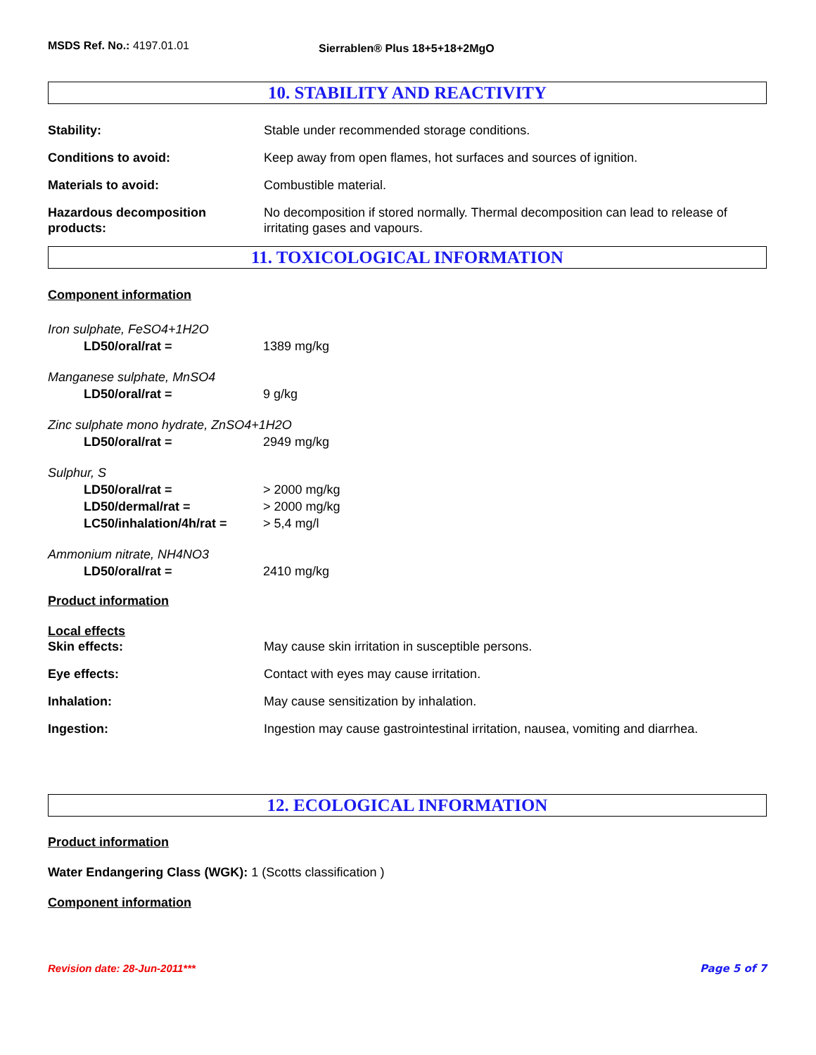MSDS Ref. No.: 4197.01.01
Sierrablen® Plus 18+5+18+2MgO
10. STABILITY AND REACTIVITY
Stability: Stable under recommended storage conditions.
Conditions to avoid: Keep away from open flames, hot surfaces and sources of ignition.
Materials to avoid: Combustible material.
Hazardous decomposition products:
No decomposition if stored normally. Thermal decomposition can lead to release of irritating gases and vapours.
11. TOXICOLOGICAL INFORMATION
Component information
Iron sulphate, FeSO4+1H2O
LD50/oral/rat = 1389 mg/kg
Manganese sulphate, MnSO4
LD50/oral/rat = 9 g/kg
Zinc sulphate mono hydrate, ZnSO4+1H2O
LD50/oral/rat = 2949 mg/kg
Sulphur, S
LD50/oral/rat = > 2000 mg/kg
LD50/dermal/rat = > 2000 mg/kg
LC50/inhalation/4h/rat = > 5,4 mg/l
Ammonium nitrate, NH4NO3
LD50/oral/rat = 2410 mg/kg
Product information
Local effects
Skin effects: May cause skin irritation in susceptible persons.
Eye effects: Contact with eyes may cause irritation.
Inhalation: May cause sensitization by inhalation.
Ingestion: Ingestion may cause gastrointestinal irritation, nausea, vomiting and diarrhea.
12. ECOLOGICAL INFORMATION
Product information
Water Endangering Class (WGK): 1 (Scotts classification )
Component information
Revision date: 28-Jun-2011*** Page 5 of 7